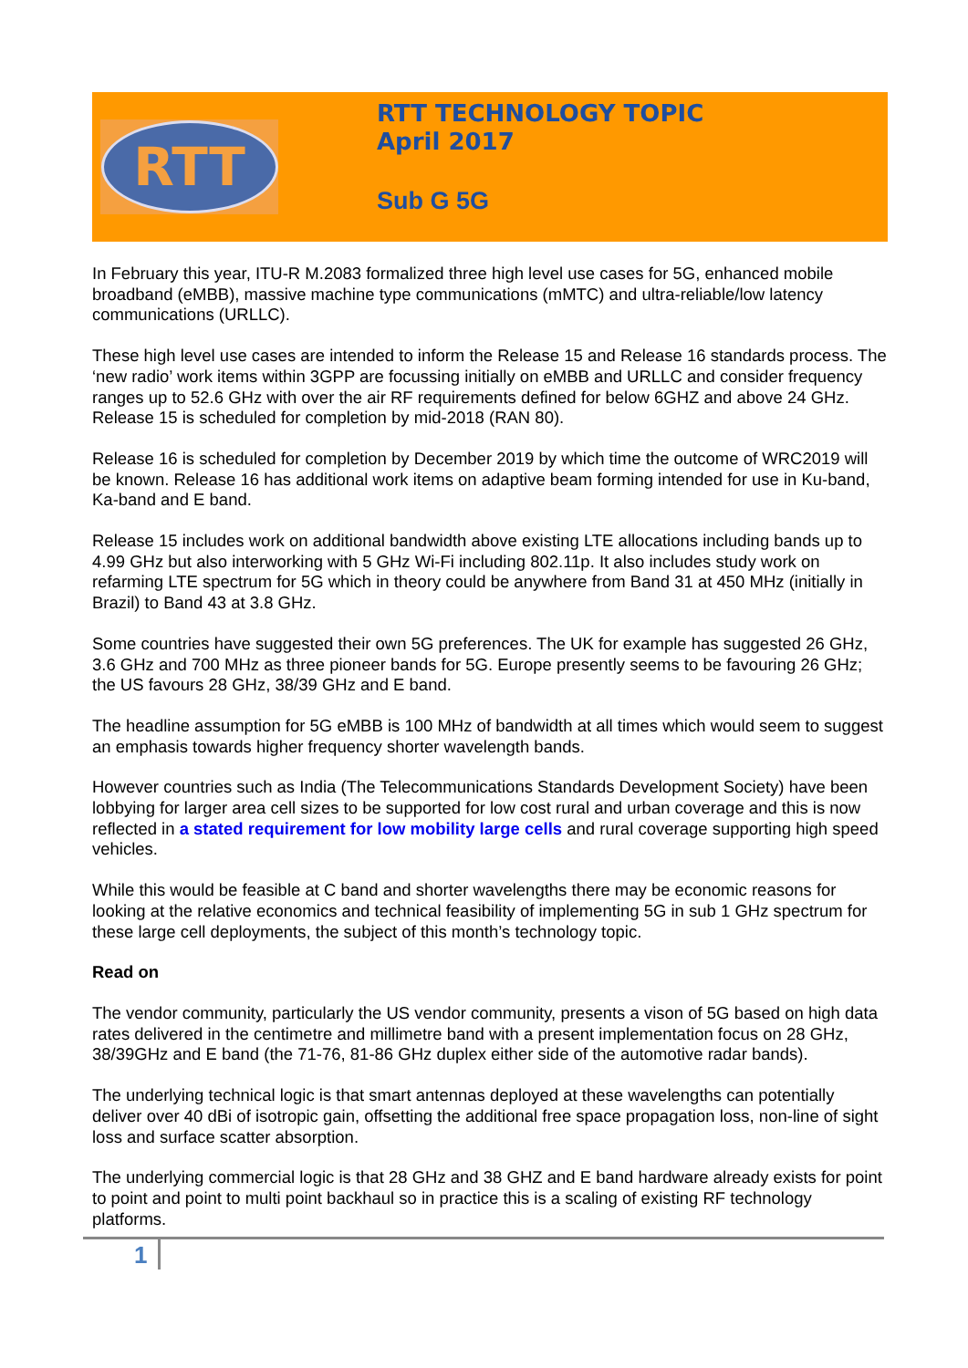RTT
RTT TECHNOLOGY TOPIC
April 2017
Sub G 5G
In February this year, ITU-R M.2083 formalized three high level use cases for 5G, enhanced mobile broadband (eMBB), massive machine type communications (mMTC) and ultra-reliable/low latency communications (URLLC).
These high level use cases are intended to inform the Release 15 and Release 16 standards process. The ‘new radio’ work items within 3GPP are focussing initially on eMBB and URLLC and consider frequency ranges up to 52.6 GHz with over the air RF requirements defined for below 6GHZ and above 24 GHz. Release 15 is scheduled for completion by mid-2018 (RAN 80).
Release 16 is scheduled for completion by December 2019 by which time the outcome of WRC2019 will be known. Release 16 has additional work items on adaptive beam forming intended for use in Ku-band, Ka-band and E band.
Release 15 includes work on additional bandwidth above existing LTE allocations including bands up to 4.99 GHz but also interworking with 5 GHz Wi-Fi including 802.11p. It also includes study work on refarming LTE spectrum for 5G which in theory could be anywhere from Band 31 at 450 MHz (initially in Brazil) to Band 43 at 3.8 GHz.
Some countries have suggested their own 5G preferences. The UK for example has suggested 26 GHz, 3.6 GHz and 700 MHz as three pioneer bands for 5G. Europe presently seems to be favouring 26 GHz; the US favours 28 GHz, 38/39 GHz and E band.
The headline assumption for 5G eMBB is 100 MHz of bandwidth at all times which would seem to suggest an emphasis towards higher frequency shorter wavelength bands.
However countries such as India (The Telecommunications Standards Development Society) have been lobbying for larger area cell sizes to be supported for low cost rural and urban coverage and this is now reflected in a stated requirement for low mobility large cells and rural coverage supporting high speed vehicles.
While this would be feasible at C band and shorter wavelengths there may be economic reasons for looking at the relative economics and technical feasibility of implementing 5G in sub 1 GHz spectrum for these large cell deployments, the subject of this month’s technology topic.
Read on
The vendor community, particularly the US vendor community, presents a vison of 5G based on high data rates delivered in the centimetre and millimetre band with a present implementation focus on 28 GHz, 38/39GHz and E band (the 71-76, 81-86 GHz duplex either side of the automotive radar bands).
The underlying technical logic is that smart antennas deployed at these wavelengths can potentially deliver over 40 dBi of isotropic gain, offsetting the additional free space propagation loss, non-line of sight loss and surface scatter absorption.
The underlying commercial logic is that 28 GHz and 38 GHZ and E band hardware already exists for point to point and point to multi point backhaul so in practice this is a scaling of existing RF technology platforms.
1